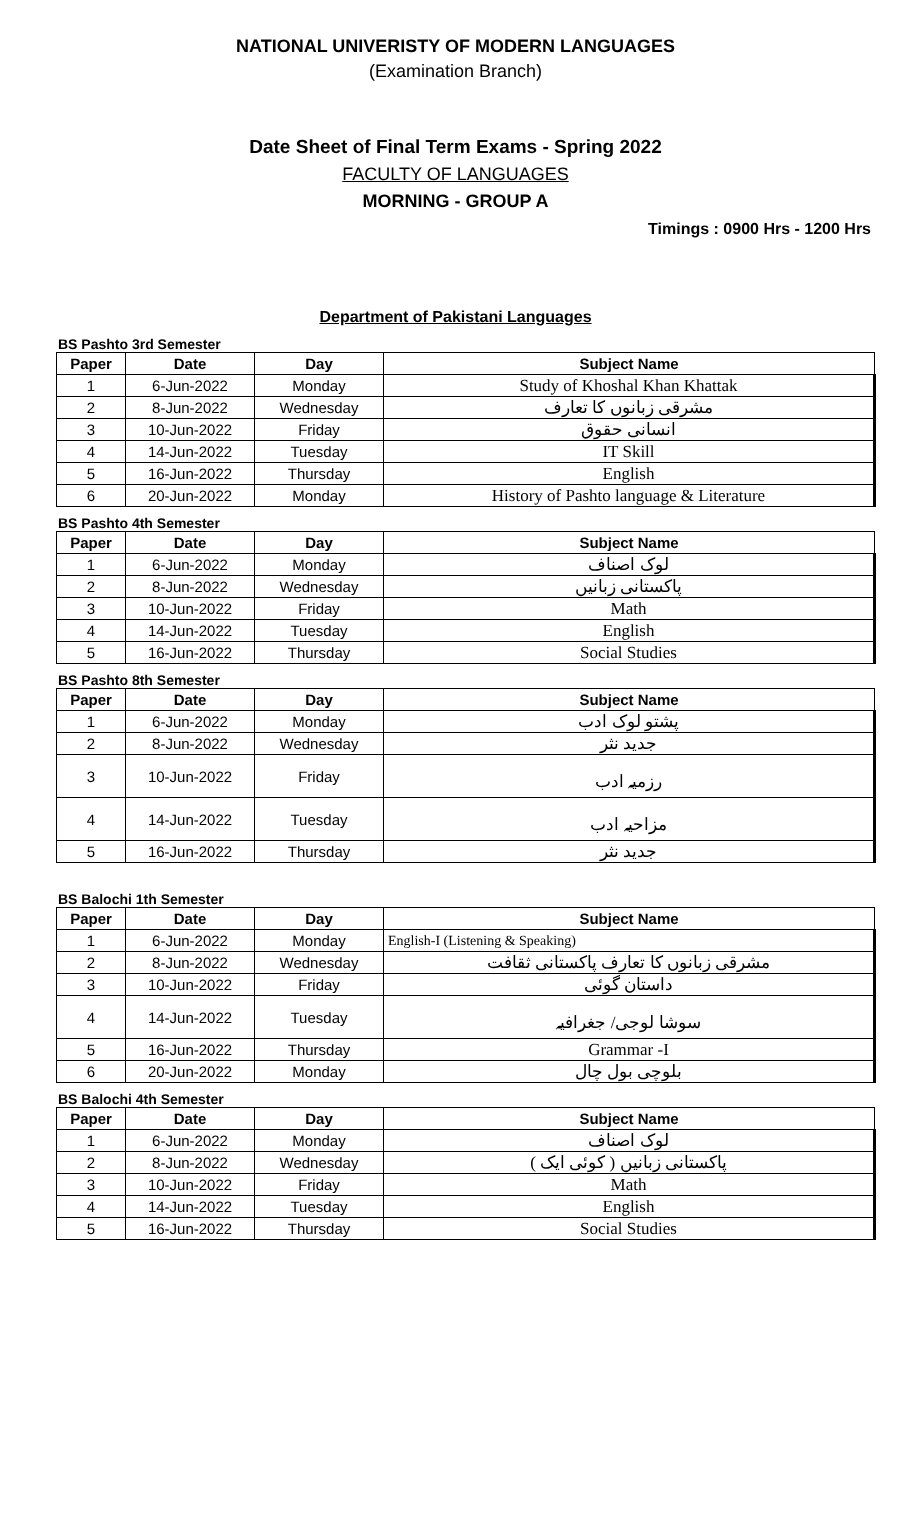NATIONAL UNIVERISTY OF MODERN LANGUAGES
(Examination Branch)
Date Sheet of Final Term Exams - Spring 2022
FACULTY OF LANGUAGES
MORNING - GROUP A
Timings : 0900 Hrs - 1200 Hrs
Department of Pakistani Languages
BS Pashto 3rd Semester
| Paper | Date | Day | Subject Name |
| --- | --- | --- | --- |
| 1 | 6-Jun-2022 | Monday | Study of Khoshal Khan Khattak |
| 2 | 8-Jun-2022 | Wednesday | مشرقی زبانوں کا تعارف |
| 3 | 10-Jun-2022 | Friday | انسانی حقوق |
| 4 | 14-Jun-2022 | Tuesday | IT Skill |
| 5 | 16-Jun-2022 | Thursday | English |
| 6 | 20-Jun-2022 | Monday | History of Pashto language & Literature |
BS Pashto 4th Semester
| Paper | Date | Day | Subject Name |
| --- | --- | --- | --- |
| 1 | 6-Jun-2022 | Monday | لوک اصناف |
| 2 | 8-Jun-2022 | Wednesday | پاکستانی زبانیں |
| 3 | 10-Jun-2022 | Friday | Math |
| 4 | 14-Jun-2022 | Tuesday | English |
| 5 | 16-Jun-2022 | Thursday | Social Studies |
BS Pashto 8th Semester
| Paper | Date | Day | Subject Name |
| --- | --- | --- | --- |
| 1 | 6-Jun-2022 | Monday | پشتو لوک ادب |
| 2 | 8-Jun-2022 | Wednesday | جدید نثر |
| 3 | 10-Jun-2022 | Friday | رزمیہ ادب |
| 4 | 14-Jun-2022 | Tuesday | مزاحیہ ادب |
| 5 | 16-Jun-2022 | Thursday | جدید نثر |
BS Balochi 1th Semester
| Paper | Date | Day | Subject Name |
| --- | --- | --- | --- |
| 1 | 6-Jun-2022 | Monday | English-I (Listening & Speaking) |
| 2 | 8-Jun-2022 | Wednesday | مشرقی زبانوں کا تعارف پاکستانی ثقافت |
| 3 | 10-Jun-2022 | Friday | داستان گوئی |
| 4 | 14-Jun-2022 | Tuesday | سوشا لوجی/ جغرافیہ |
| 5 | 16-Jun-2022 | Thursday | Grammar -I |
| 6 | 20-Jun-2022 | Monday | بلوچی بول چال |
BS Balochi 4th Semester
| Paper | Date | Day | Subject Name |
| --- | --- | --- | --- |
| 1 | 6-Jun-2022 | Monday | لوک اصناف |
| 2 | 8-Jun-2022 | Wednesday | پاکستانی زبانیں ( کوئی ایک ) |
| 3 | 10-Jun-2022 | Friday | Math |
| 4 | 14-Jun-2022 | Tuesday | English |
| 5 | 16-Jun-2022 | Thursday | Social Studies |